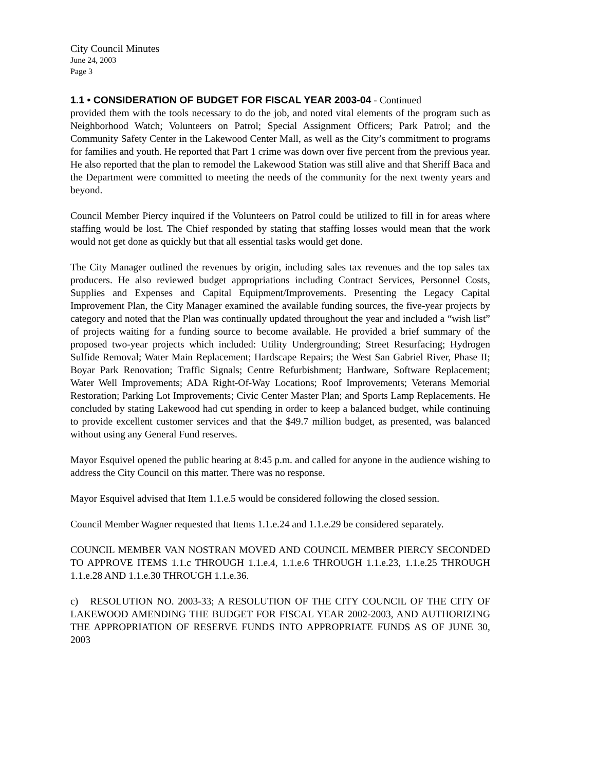City Council Minutes
June 24, 2003
Page 3
1.1 • CONSIDERATION OF BUDGET FOR FISCAL YEAR 2003-04 - Continued
provided them with the tools necessary to do the job, and noted vital elements of the program such as Neighborhood Watch; Volunteers on Patrol; Special Assignment Officers; Park Patrol; and the Community Safety Center in the Lakewood Center Mall, as well as the City’s commitment to programs for families and youth. He reported that Part 1 crime was down over five percent from the previous year. He also reported that the plan to remodel the Lakewood Station was still alive and that Sheriff Baca and the Department were committed to meeting the needs of the community for the next twenty years and beyond.
Council Member Piercy inquired if the Volunteers on Patrol could be utilized to fill in for areas where staffing would be lost. The Chief responded by stating that staffing losses would mean that the work would not get done as quickly but that all essential tasks would get done.
The City Manager outlined the revenues by origin, including sales tax revenues and the top sales tax producers. He also reviewed budget appropriations including Contract Services, Personnel Costs, Supplies and Expenses and Capital Equipment/Improvements. Presenting the Legacy Capital Improvement Plan, the City Manager examined the available funding sources, the five-year projects by category and noted that the Plan was continually updated throughout the year and included a “wish list” of projects waiting for a funding source to become available. He provided a brief summary of the proposed two-year projects which included: Utility Undergrounding; Street Resurfacing; Hydrogen Sulfide Removal; Water Main Replacement; Hardscape Repairs; the West San Gabriel River, Phase II; Boyar Park Renovation; Traffic Signals; Centre Refurbishment; Hardware, Software Replacement; Water Well Improvements; ADA Right-Of-Way Locations; Roof Improvements; Veterans Memorial Restoration; Parking Lot Improvements; Civic Center Master Plan; and Sports Lamp Replacements. He concluded by stating Lakewood had cut spending in order to keep a balanced budget, while continuing to provide excellent customer services and that the $49.7 million budget, as presented, was balanced without using any General Fund reserves.
Mayor Esquivel opened the public hearing at 8:45 p.m. and called for anyone in the audience wishing to address the City Council on this matter. There was no response.
Mayor Esquivel advised that Item 1.1.e.5 would be considered following the closed session.
Council Member Wagner requested that Items 1.1.e.24 and 1.1.e.29 be considered separately.
COUNCIL MEMBER VAN NOSTRAN MOVED AND COUNCIL MEMBER PIERCY SECONDED TO APPROVE ITEMS 1.1.c THROUGH 1.1.e.4, 1.1.e.6 THROUGH 1.1.e.23, 1.1.e.25 THROUGH 1.1.e.28 AND 1.1.e.30 THROUGH 1.1.e.36.
c) RESOLUTION NO. 2003-33; A RESOLUTION OF THE CITY COUNCIL OF THE CITY OF LAKEWOOD AMENDING THE BUDGET FOR FISCAL YEAR 2002-2003, AND AUTHORIZING THE APPROPRIATION OF RESERVE FUNDS INTO APPROPRIATE FUNDS AS OF JUNE 30, 2003